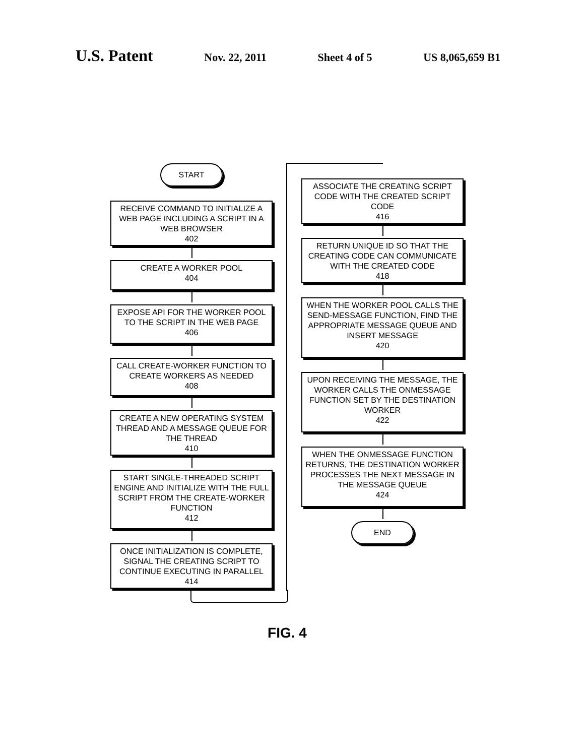U.S. Patent Nov. 22, 2011 Sheet 4 of 5 US 8,065,659 B1
START
RECEIVE COMMAND TO INITIALIZE A WEB PAGE INCLUDING A SCRIPT IN A WEB BROWSER
402
CREATE A WORKER POOL
404
EXPOSE API FOR THE WORKER POOL TO THE SCRIPT IN THE WEB PAGE
406
CALL CREATE-WORKER FUNCTION TO CREATE WORKERS AS NEEDED
408
CREATE A NEW OPERATING SYSTEM THREAD AND A MESSAGE QUEUE FOR THE THREAD
410
START SINGLE-THREADED SCRIPT ENGINE AND INITIALIZE WITH THE FULL SCRIPT FROM THE CREATE-WORKER FUNCTION
412
ONCE INITIALIZATION IS COMPLETE, SIGNAL THE CREATING SCRIPT TO CONTINUE EXECUTING IN PARALLEL
414
ASSOCIATE THE CREATING SCRIPT CODE WITH THE CREATED SCRIPT CODE
416
RETURN UNIQUE ID SO THAT THE CREATING CODE CAN COMMUNICATE WITH THE CREATED CODE
418
WHEN THE WORKER POOL CALLS THE SEND-MESSAGE FUNCTION, FIND THE APPROPRIATE MESSAGE QUEUE AND INSERT MESSAGE
420
UPON RECEIVING THE MESSAGE, THE WORKER CALLS THE ONMESSAGE FUNCTION SET BY THE DESTINATION WORKER
422
WHEN THE ONMESSAGE FUNCTION RETURNS, THE DESTINATION WORKER PROCESSES THE NEXT MESSAGE IN THE MESSAGE QUEUE
424
END
FIG. 4